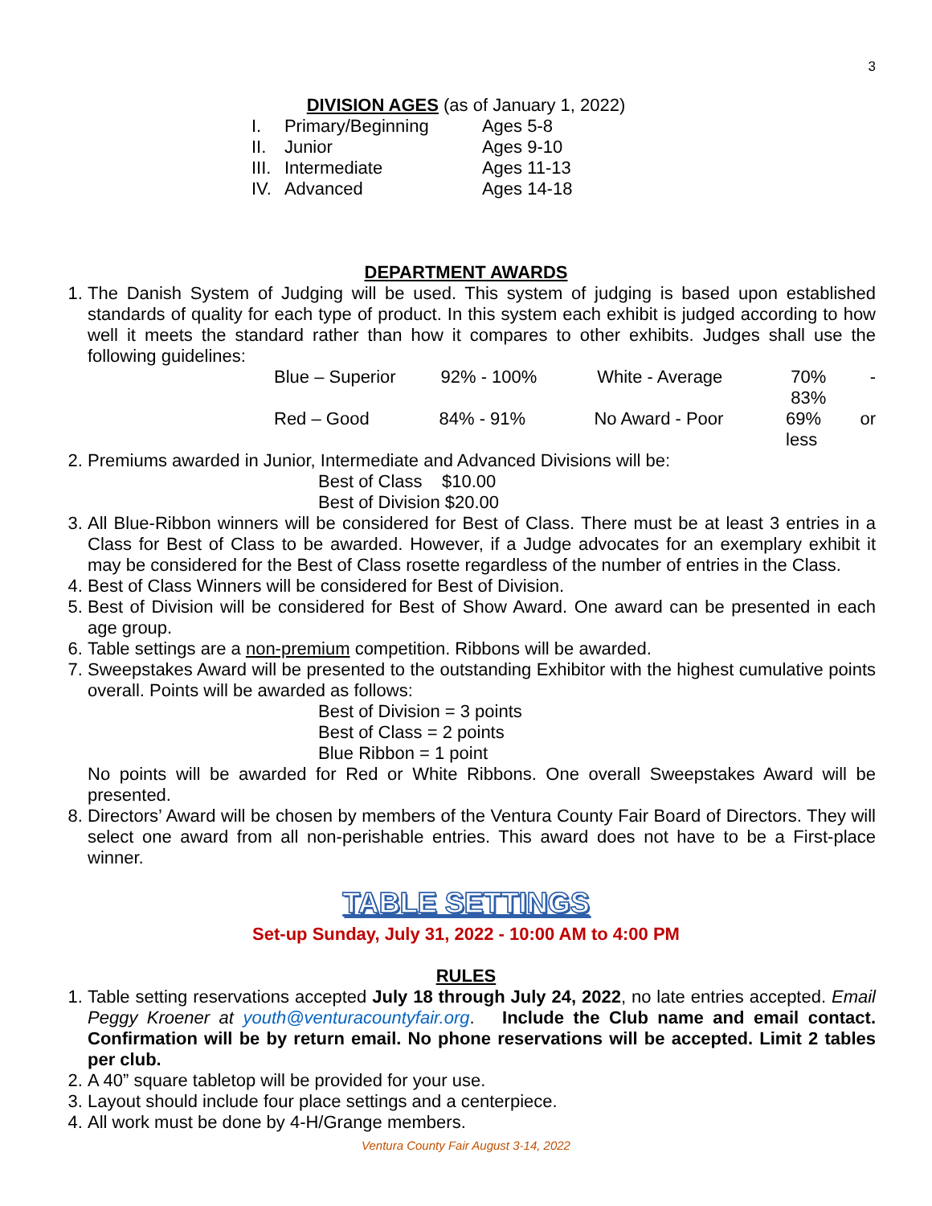3
DIVISION AGES (as of January 1, 2022)
| I. | Primary/Beginning | Ages 5-8 |
| II. | Junior | Ages 9-10 |
| III. | Intermediate | Ages 11-13 |
| IV. | Advanced | Ages 14-18 |
DEPARTMENT AWARDS
1. The Danish System of Judging will be used. This system of judging is based upon established standards of quality for each type of product. In this system each exhibit is judged according to how well it meets the standard rather than how it compares to other exhibits. Judges shall use the following guidelines:
Blue – Superior 92% - 100% White - Average 70% - 83%
Red – Good 84% - 91% No Award - Poor 69% or less
2. Premiums awarded in Junior, Intermediate and Advanced Divisions will be:
Best of Class $10.00
Best of Division $20.00
3. All Blue-Ribbon winners will be considered for Best of Class. There must be at least 3 entries in a Class for Best of Class to be awarded. However, if a Judge advocates for an exemplary exhibit it may be considered for the Best of Class rosette regardless of the number of entries in the Class.
4. Best of Class Winners will be considered for Best of Division.
5. Best of Division will be considered for Best of Show Award. One award can be presented in each age group.
6. Table settings are a non-premium competition. Ribbons will be awarded.
7. Sweepstakes Award will be presented to the outstanding Exhibitor with the highest cumulative points overall. Points will be awarded as follows:
Best of Division = 3 points
Best of Class = 2 points
Blue Ribbon = 1 point
No points will be awarded for Red or White Ribbons. One overall Sweepstakes Award will be presented.
8. Directors’ Award will be chosen by members of the Ventura County Fair Board of Directors. They will select one award from all non-perishable entries. This award does not have to be a First-place winner.
TABLE SETTINGS
Set-up Sunday, July 31, 2022 - 10:00 AM to 4:00 PM
RULES
1. Table setting reservations accepted July 18 through July 24, 2022, no late entries accepted. Email Peggy Kroener at youth@venturacountyfair.org. Include the Club name and email contact. Confirmation will be by return email. No phone reservations will be accepted. Limit 2 tables per club.
2. A 40” square tabletop will be provided for your use.
3. Layout should include four place settings and a centerpiece.
4. All work must be done by 4-H/Grange members.
Ventura County Fair August 3-14, 2022